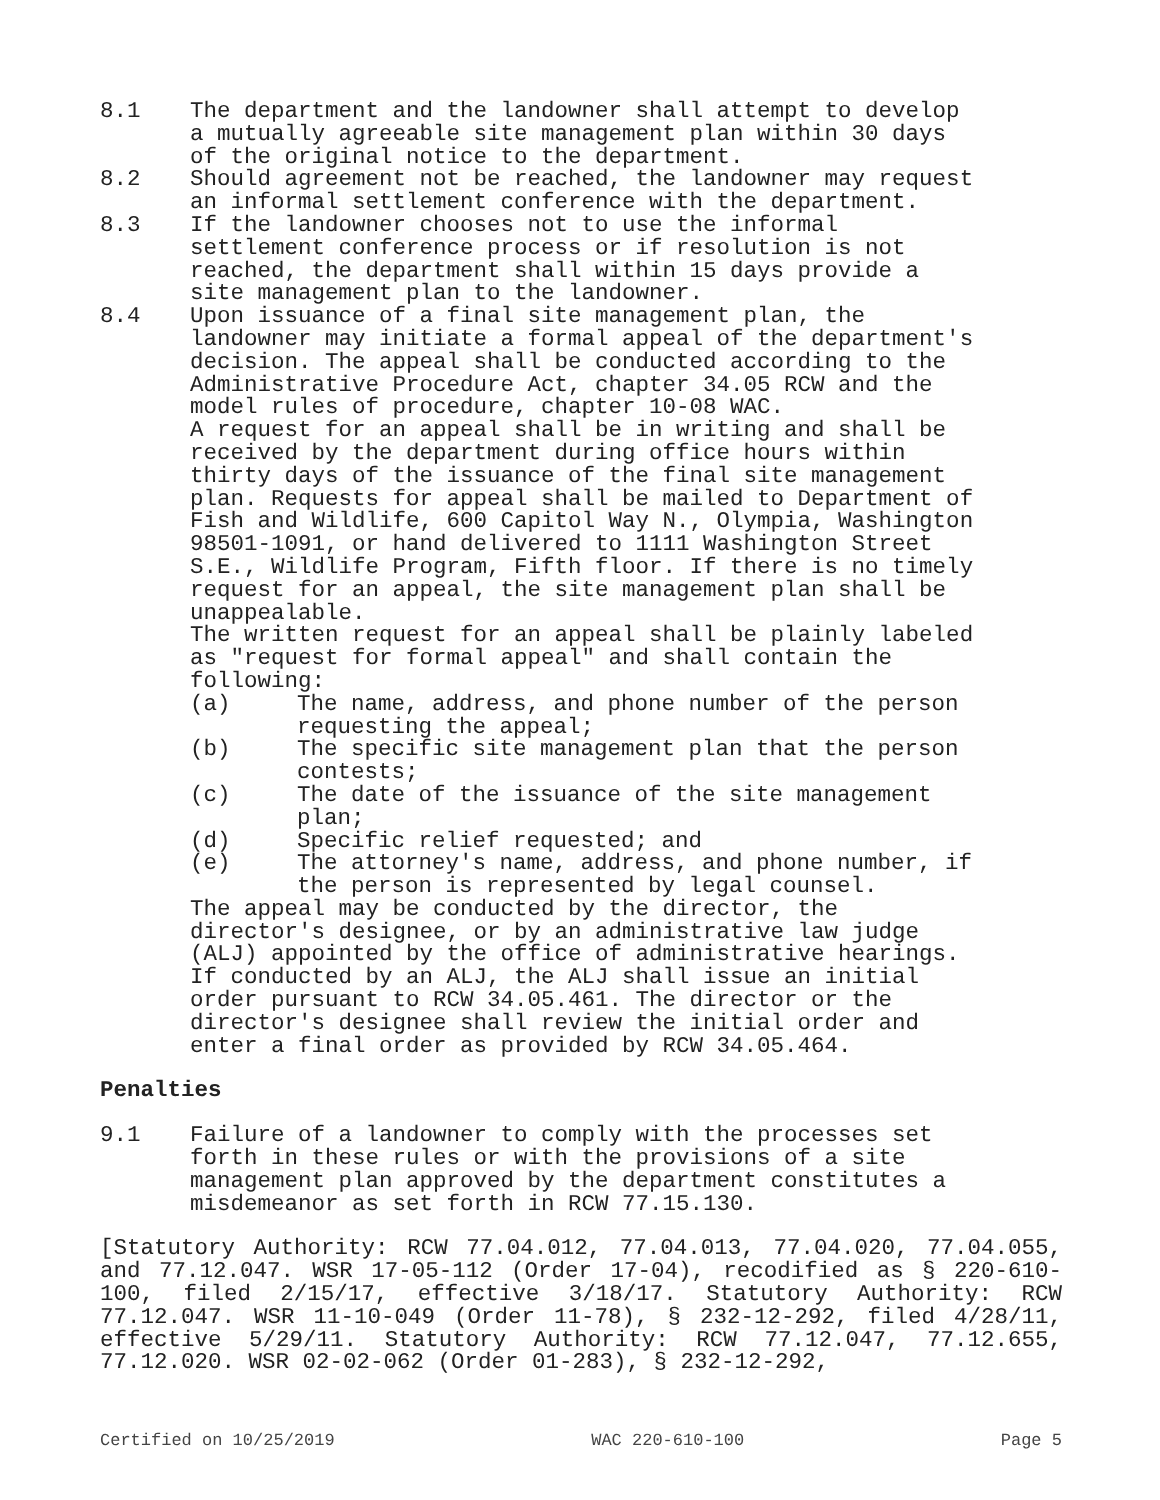8.1 The department and the landowner shall attempt to develop a mutually agreeable site management plan within 30 days of the original notice to the department.
8.2 Should agreement not be reached, the landowner may request an informal settlement conference with the department.
8.3 If the landowner chooses not to use the informal settlement conference process or if resolution is not reached, the department shall within 15 days provide a site management plan to the landowner.
8.4 Upon issuance of a final site management plan, the landowner may initiate a formal appeal of the department's decision. The appeal shall be conducted according to the Administrative Procedure Act, chapter 34.05 RCW and the model rules of procedure, chapter 10-08 WAC.
A request for an appeal shall be in writing and shall be received by the department during office hours within thirty days of the issuance of the final site management plan. Requests for appeal shall be mailed to Department of Fish and Wildlife, 600 Capitol Way N., Olympia, Washington 98501-1091, or hand delivered to 1111 Washington Street S.E., Wildlife Program, Fifth floor. If there is no timely request for an appeal, the site management plan shall be unappealable.
The written request for an appeal shall be plainly labeled as "request for formal appeal" and shall contain the following:
(a) The name, address, and phone number of the person requesting the appeal;
(b) The specific site management plan that the person contests;
(c) The date of the issuance of the site management plan;
(d) Specific relief requested; and
(e) The attorney's name, address, and phone number, if the person is represented by legal counsel.
The appeal may be conducted by the director, the director's designee, or by an administrative law judge (ALJ) appointed by the office of administrative hearings. If conducted by an ALJ, the ALJ shall issue an initial order pursuant to RCW 34.05.461. The director or the director's designee shall review the initial order and enter a final order as provided by RCW 34.05.464.
Penalties
9.1 Failure of a landowner to comply with the processes set forth in these rules or with the provisions of a site management plan approved by the department constitutes a misdemeanor as set forth in RCW 77.15.130.
[Statutory Authority: RCW 77.04.012, 77.04.013, 77.04.020, 77.04.055, and 77.12.047. WSR 17-05-112 (Order 17-04), recodified as § 220-610-100, filed 2/15/17, effective 3/18/17. Statutory Authority: RCW 77.12.047. WSR 11-10-049 (Order 11-78), § 232-12-292, filed 4/28/11, effective 5/29/11. Statutory Authority: RCW 77.12.047, 77.12.655, 77.12.020. WSR 02-02-062 (Order 01-283), § 232-12-292,
Certified on 10/25/2019 WAC 220-610-100 Page 5